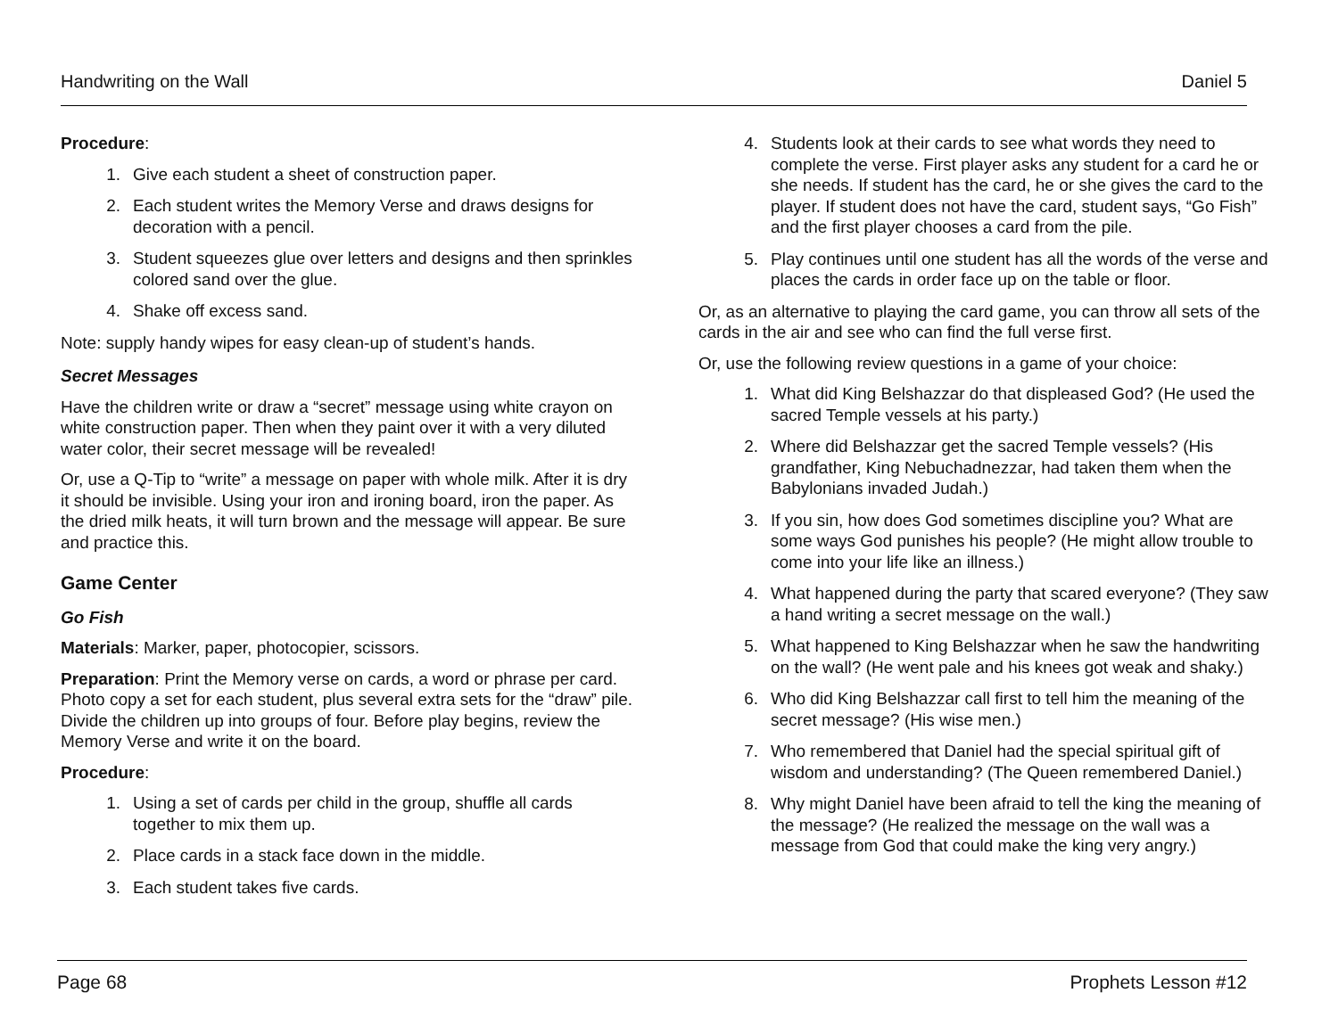Handwriting on the Wall Daniel 5
Procedure:
1. Give each student a sheet of construction paper.
2. Each student writes the Memory Verse and draws designs for decoration with a pencil.
3. Student squeezes glue over letters and designs and then sprinkles colored sand over the glue.
4. Shake off excess sand.
Note: supply handy wipes for easy clean-up of student’s hands.
Secret Messages
Have the children write or draw a “secret” message using white crayon on white construction paper. Then when they paint over it with a very diluted water color, their secret message will be revealed!
Or, use a Q-Tip to “write” a message on paper with whole milk. After it is dry it should be invisible. Using your iron and ironing board, iron the paper. As the dried milk heats, it will turn brown and the message will appear. Be sure and practice this.
Game Center
Go Fish
Materials: Marker, paper, photocopier, scissors.
Preparation: Print the Memory verse on cards, a word or phrase per card. Photo copy a set for each student, plus several extra sets for the “draw” pile. Divide the children up into groups of four. Before play begins, review the Memory Verse and write it on the board.
Procedure:
1. Using a set of cards per child in the group, shuffle all cards together to mix them up.
2. Place cards in a stack face down in the middle.
3. Each student takes five cards.
4. Students look at their cards to see what words they need to complete the verse. First player asks any student for a card he or she needs. If student has the card, he or she gives the card to the player. If student does not have the card, student says, “Go Fish” and the first player chooses a card from the pile.
5. Play continues until one student has all the words of the verse and places the cards in order face up on the table or floor.
Or, as an alternative to playing the card game, you can throw all sets of the cards in the air and see who can find the full verse first.
Or, use the following review questions in a game of your choice:
1. What did King Belshazzar do that displeased God? (He used the sacred Temple vessels at his party.)
2. Where did Belshazzar get the sacred Temple vessels? (His grandfather, King Nebuchadnezzar, had taken them when the Babylonians invaded Judah.)
3. If you sin, how does God sometimes discipline you? What are some ways God punishes his people? (He might allow trouble to come into your life like an illness.)
4. What happened during the party that scared everyone? (They saw a hand writing a secret message on the wall.)
5. What happened to King Belshazzar when he saw the handwriting on the wall? (He went pale and his knees got weak and shaky.)
6. Who did King Belshazzar call first to tell him the meaning of the secret message? (His wise men.)
7. Who remembered that Daniel had the special spiritual gift of wisdom and understanding? (The Queen remembered Daniel.)
8. Why might Daniel have been afraid to tell the king the meaning of the message? (He realized the message on the wall was a message from God that could make the king very angry.)
Page 68 Prophets Lesson #12